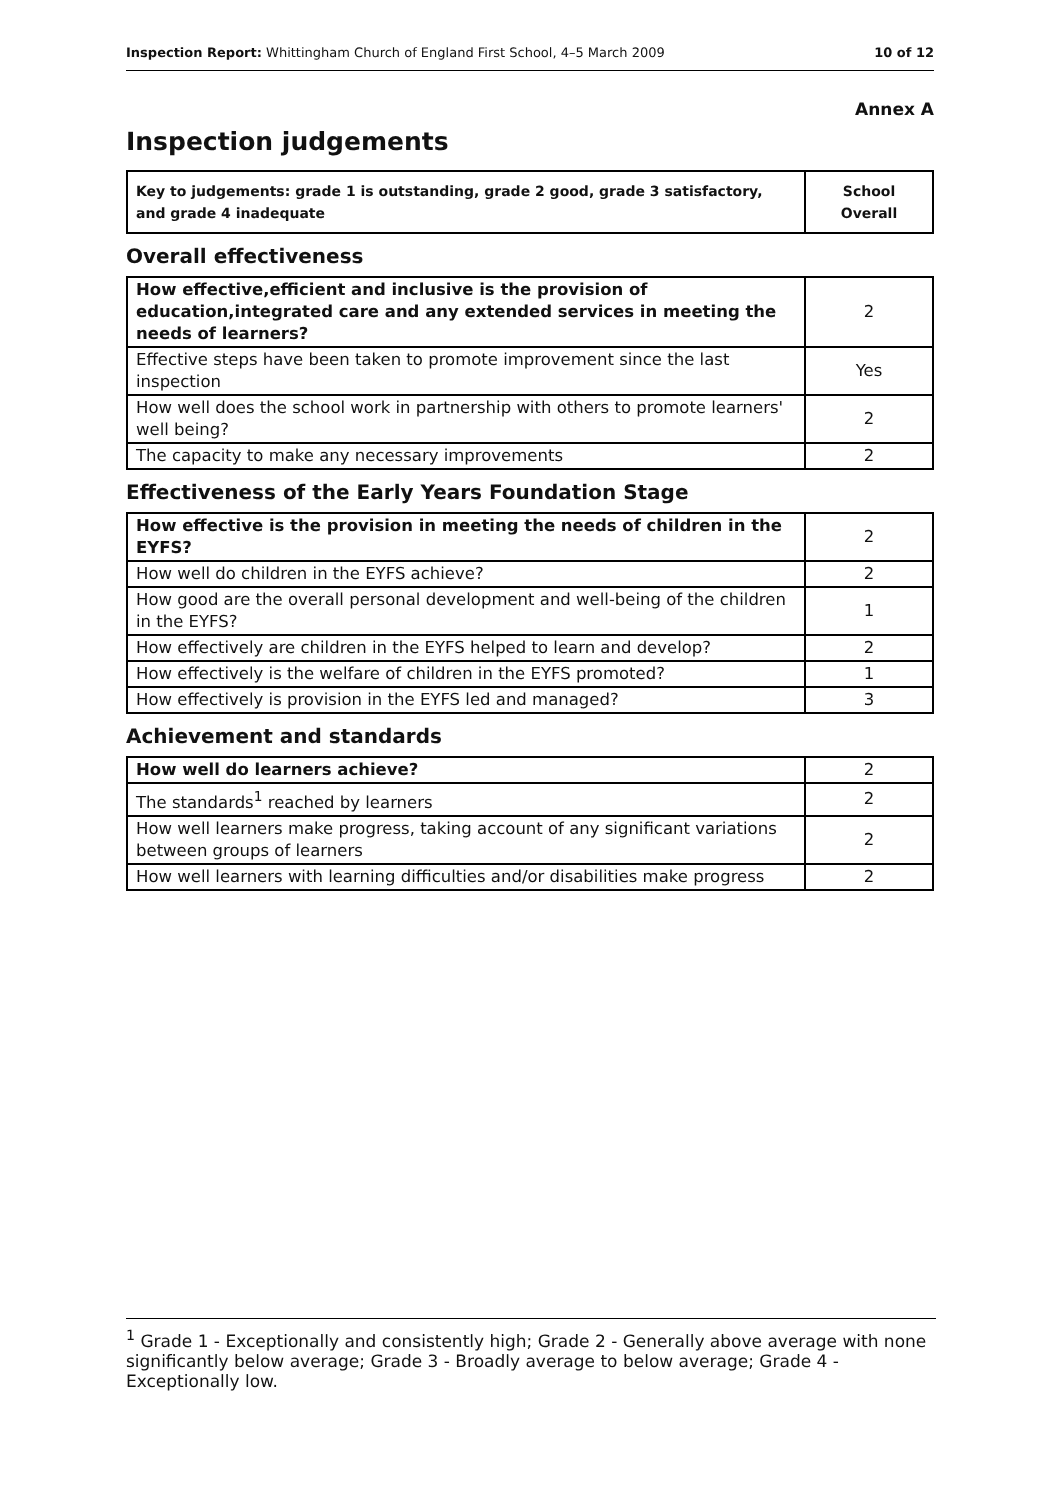Inspection Report: Whittingham Church of England First School, 4–5 March 2009
10 of 12
Annex A
Inspection judgements
| Key to judgements: grade 1 is outstanding, grade 2 good, grade 3 satisfactory, and grade 4 inadequate | School Overall |
Overall effectiveness
| How effective,efficient and inclusive is the provision of education,integrated care and any extended services in meeting the needs of learners? | 2 |
| Effective steps have been taken to promote improvement since the last inspection | Yes |
| How well does the school work in partnership with others to promote learners' well being? | 2 |
| The capacity to make any necessary improvements | 2 |
Effectiveness of the Early Years Foundation Stage
| How effective is the provision in meeting the needs of children in the EYFS? | 2 |
| How well do children in the EYFS achieve? | 2 |
| How good are the overall personal development and well-being of the children in the EYFS? | 1 |
| How effectively are children in the EYFS helped to learn and develop? | 2 |
| How effectively is the welfare of children in the EYFS promoted? | 1 |
| How effectively is provision in the EYFS led and managed? | 3 |
Achievement and standards
| How well do learners achieve? | 2 |
| The standards<sup>1</sup> reached by learners | 2 |
| How well learners make progress, taking account of any significant variations between groups of learners | 2 |
| How well learners with learning difficulties and/or disabilities make progress | 2 |
<sup>1</sup> Grade 1 - Exceptionally and consistently high; Grade 2 - Generally above average with none significantly below average; Grade 3 - Broadly average to below average; Grade 4 - Exceptionally low.